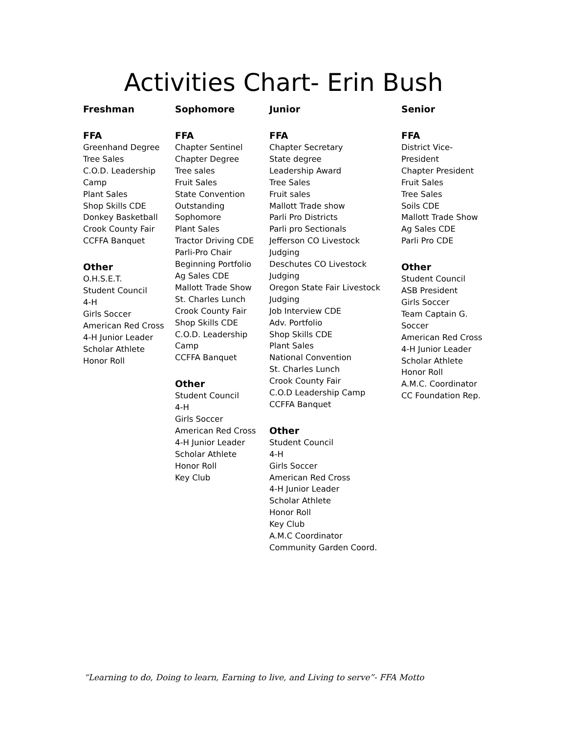Activities Chart- Erin Bush
Freshman
FFA
Greenhand Degree
Tree Sales
C.O.D. Leadership
Camp
Plant Sales
Shop Skills CDE
Donkey Basketball
Crook County Fair
CCFFA Banquet
Other
O.H.S.E.T.
Student Council
4-H
Girls Soccer
American Red Cross
4-H Junior Leader
Scholar Athlete
Honor Roll
Sophomore
FFA
Chapter Sentinel
Chapter Degree
Tree sales
Fruit Sales
State Convention
Outstanding
Sophomore
Plant Sales
Tractor Driving CDE
Parli-Pro Chair
Beginning Portfolio
Ag Sales CDE
Mallott Trade Show
St. Charles Lunch
Crook County Fair
Shop Skills CDE
C.O.D. Leadership
Camp
CCFFA Banquet
Other
Student Council
4-H
Girls Soccer
American Red Cross
4-H Junior Leader
Scholar Athlete
Honor Roll
Key Club
Junior
FFA
Chapter Secretary
State degree
Leadership Award
Tree Sales
Fruit sales
Mallott Trade show
Parli Pro Districts
Parli pro Sectionals
Jefferson CO Livestock
Judging
Deschutes CO Livestock
Judging
Oregon State Fair Livestock
Judging
Job Interview CDE
Adv. Portfolio
Shop Skills CDE
Plant Sales
National Convention
St. Charles Lunch
Crook County Fair
C.O.D Leadership Camp
CCFFA Banquet
Other
Student Council
4-H
Girls Soccer
American Red Cross
4-H Junior Leader
Scholar Athlete
Honor Roll
Key Club
A.M.C Coordinator
Community Garden Coord.
Senior
FFA
District Vice-
President
Chapter President
Fruit Sales
Tree Sales
Soils CDE
Mallott Trade Show
Ag Sales CDE
Parli Pro CDE
Other
Student Council
ASB President
Girls Soccer
Team Captain G.
Soccer
American Red Cross
4-H Junior Leader
Scholar Athlete
Honor Roll
A.M.C. Coordinator
CC Foundation Rep.
“Learning to do, Doing to learn, Earning to live, and Living to serve”- FFA Motto